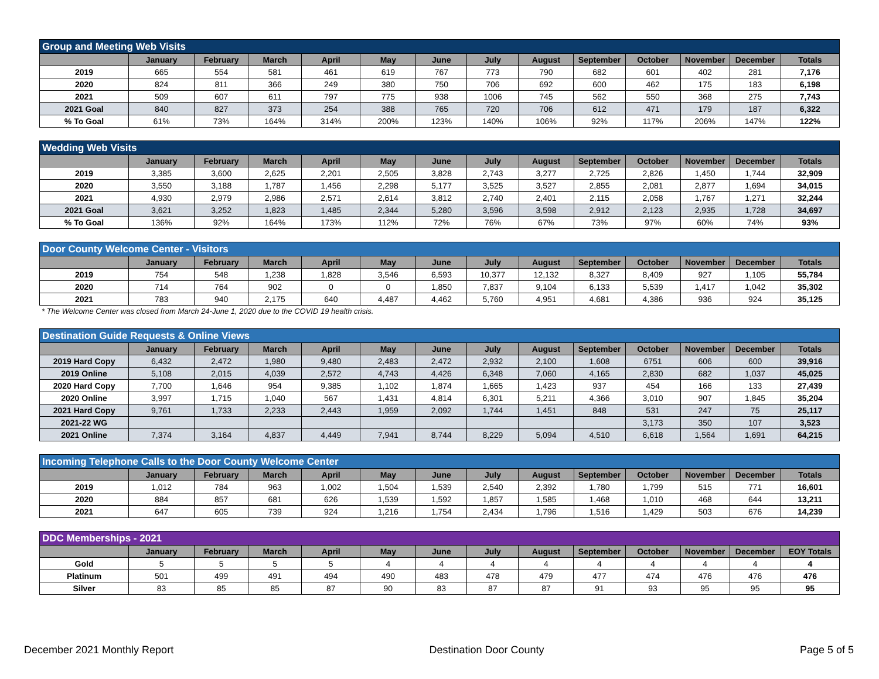| Group and Meeting Web Visits | | | | | | | | | | | | | |
| | January | February | March | April | May | June | July | August | September | October | November | December | Totals |
| 2019 | 665 | 554 | 581 | 461 | 619 | 767 | 773 | 790 | 682 | 601 | 402 | 281 | 7,176 |
| 2020 | 824 | 811 | 366 | 249 | 380 | 750 | 706 | 692 | 600 | 462 | 175 | 183 | 6,198 |
| 2021 | 509 | 607 | 611 | 797 | 775 | 938 | 1006 | 745 | 562 | 550 | 368 | 275 | 7,743 |
| 2021 Goal | 840 | 827 | 373 | 254 | 388 | 765 | 720 | 706 | 612 | 471 | 179 | 187 | 6,322 |
| % To Goal | 61% | 73% | 164% | 314% | 200% | 123% | 140% | 106% | 92% | 117% | 206% | 147% | 122% |
| Wedding Web Visits | | | | | | | | | | | | | |
| | January | February | March | April | May | June | July | August | September | October | November | December | Totals |
| 2019 | 3,385 | 3,600 | 2,625 | 2,201 | 2,505 | 3,828 | 2,743 | 3,277 | 2,725 | 2,826 | 1,450 | 1,744 | 32,909 |
| 2020 | 3,550 | 3,188 | 1,787 | 1,456 | 2,298 | 5,177 | 3,525 | 3,527 | 2,855 | 2,081 | 2,877 | 1,694 | 34,015 |
| 2021 | 4,930 | 2,979 | 2,986 | 2,571 | 2,614 | 3,812 | 2,740 | 2,401 | 2,115 | 2,058 | 1,767 | 1,271 | 32,244 |
| 2021 Goal | 3,621 | 3,252 | 1,823 | 1,485 | 2,344 | 5,280 | 3,596 | 3,598 | 2,912 | 2,123 | 2,935 | 1,728 | 34,697 |
| % To Goal | 136% | 92% | 164% | 173% | 112% | 72% | 76% | 67% | 73% | 97% | 60% | 74% | 93% |
| Door County Welcome Center - Visitors | | | | | | | | | | | | | |
| | January | February | March | April | May | June | July | August | September | October | November | December | Totals |
| 2019 | 754 | 548 | 1,238 | 1,828 | 3,546 | 6,593 | 10,377 | 12,132 | 8,327 | 8,409 | 927 | 1,105 | 55,784 |
| 2020 | 714 | 764 | 902 | 0 | 0 | 1,850 | 7,837 | 9,104 | 6,133 | 5,539 | 1,417 | 1,042 | 35,302 |
| 2021 | 783 | 940 | 2,175 | 640 | 4,487 | 4,462 | 5,760 | 4,951 | 4,681 | 4,386 | 936 | 924 | 35,125 |
* The Welcome Center was closed from March 24-June 1, 2020 due to the COVID 19 health crisis.
| Destination Guide Requests & Online Views | | | | | | | | | | | | | |
| | January | February | March | April | May | June | July | August | September | October | November | December | Totals |
| 2019 Hard Copy | 6,432 | 2,472 | 1,980 | 9,480 | 2,483 | 2,472 | 2,932 | 2,100 | 1,608 | 6751 | 606 | 600 | 39,916 |
| 2019 Online | 5,108 | 2,015 | 4,039 | 2,572 | 4,743 | 4,426 | 6,348 | 7,060 | 4,165 | 2,830 | 682 | 1,037 | 45,025 |
| 2020 Hard Copy | 7,700 | 1,646 | 954 | 9,385 | 1,102 | 1,874 | 1,665 | 1,423 | 937 | 454 | 166 | 133 | 27,439 |
| 2020 Online | 3,997 | 1,715 | 1,040 | 567 | 1,431 | 4,814 | 6,301 | 5,211 | 4,366 | 3,010 | 907 | 1,845 | 35,204 |
| 2021 Hard Copy | 9,761 | 1,733 | 2,233 | 2,443 | 1,959 | 2,092 | 1,744 | 1,451 | 848 | 531 | 247 | 75 | 25,117 |
| 2021-22 WG | | | | | | | | | | 3,173 | 350 | 107 | 3,523 |
| 2021 Online | 7,374 | 3,164 | 4,837 | 4,449 | 7,941 | 8,744 | 8,229 | 5,094 | 4,510 | 6,618 | 1,564 | 1,691 | 64,215 |
| Incoming Telephone Calls to the Door County Welcome Center | | | | | | | | | | | | | |
| | January | February | March | April | May | June | July | August | September | October | November | December | Totals |
| 2019 | 1,012 | 784 | 963 | 1,002 | 1,504 | 1,539 | 2,540 | 2,392 | 1,780 | 1,799 | 515 | 771 | 16,601 |
| 2020 | 884 | 857 | 681 | 626 | 1,539 | 1,592 | 1,857 | 1,585 | 1,468 | 1,010 | 468 | 644 | 13,211 |
| 2021 | 647 | 605 | 739 | 924 | 1,216 | 1,754 | 2,434 | 1,796 | 1,516 | 1,429 | 503 | 676 | 14,239 |
| DDC Memberships - 2021 | | | | | | | | | | | | | |
| | January | February | March | April | May | June | July | August | September | October | November | December | EOY Totals |
| Gold | 5 | 5 | 5 | 5 | 4 | 4 | 4 | 4 | 4 | 4 | 4 | 4 | 4 |
| Platinum | 501 | 499 | 491 | 494 | 490 | 483 | 478 | 479 | 477 | 474 | 476 | 476 | 476 |
| Silver | 83 | 85 | 85 | 87 | 90 | 83 | 87 | 87 | 91 | 93 | 95 | 95 | 95 |
December 2021 Monthly Report Destination Door County Page 5 of 5